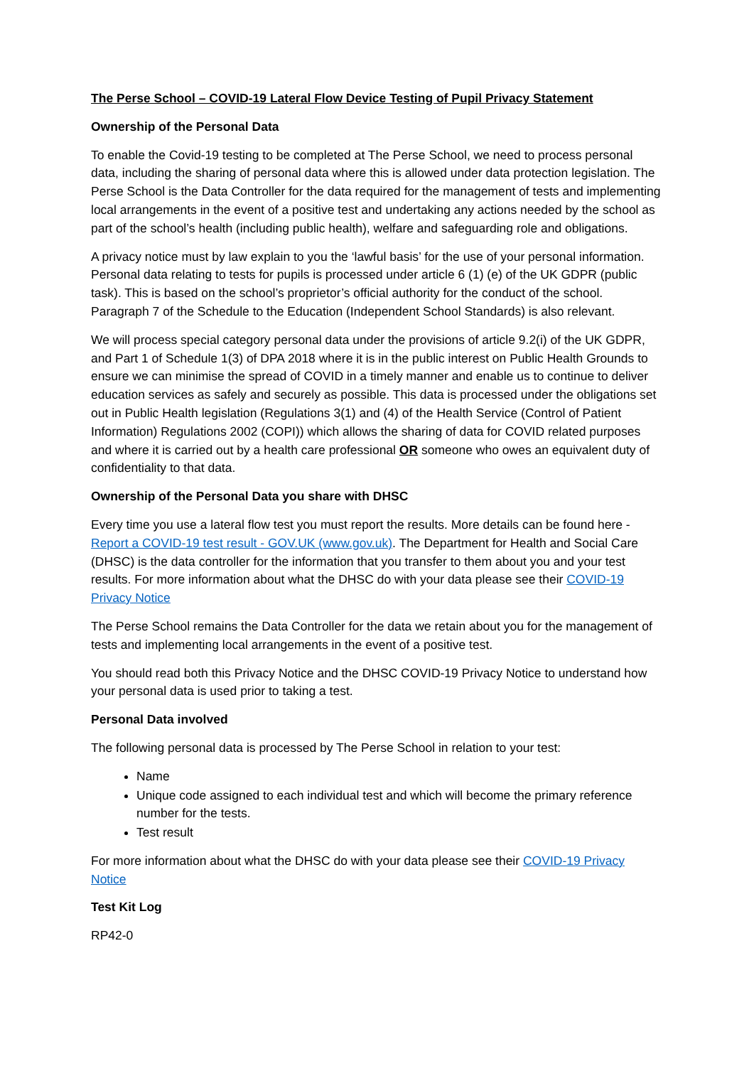The Perse School – COVID-19 Lateral Flow Device Testing of Pupil Privacy Statement
Ownership of the Personal Data
To enable the Covid-19 testing to be completed at The Perse School, we need to process personal data, including the sharing of personal data where this is allowed under data protection legislation. The Perse School is the Data Controller for the data required for the management of tests and implementing local arrangements in the event of a positive test and undertaking any actions needed by the school as part of the school’s health (including public health), welfare and safeguarding role and obligations.
A privacy notice must by law explain to you the ‘lawful basis’ for the use of your personal information. Personal data relating to tests for pupils is processed under article 6 (1) (e) of the UK GDPR (public task). This is based on the school’s proprietor’s official authority for the conduct of the school. Paragraph 7 of the Schedule to the Education (Independent School Standards) is also relevant.
We will process special category personal data under the provisions of article 9.2(i) of the UK GDPR, and Part 1 of Schedule 1(3) of DPA 2018 where it is in the public interest on Public Health Grounds to ensure we can minimise the spread of COVID in a timely manner and enable us to continue to deliver education services as safely and securely as possible. This data is processed under the obligations set out in Public Health legislation (Regulations 3(1) and (4) of the Health Service (Control of Patient Information) Regulations 2002 (COPI)) which allows the sharing of data for COVID related purposes and where it is carried out by a health care professional OR someone who owes an equivalent duty of confidentiality to that data.
Ownership of the Personal Data you share with DHSC
Every time you use a lateral flow test you must report the results. More details can be found here - Report a COVID-19 test result - GOV.UK (www.gov.uk). The Department for Health and Social Care (DHSC) is the data controller for the information that you transfer to them about you and your test results. For more information about what the DHSC do with your data please see their COVID-19 Privacy Notice
The Perse School remains the Data Controller for the data we retain about you for the management of tests and implementing local arrangements in the event of a positive test.
You should read both this Privacy Notice and the DHSC COVID-19 Privacy Notice to understand how your personal data is used prior to taking a test.
Personal Data involved
The following personal data is processed by The Perse School in relation to your test:
Name
Unique code assigned to each individual test and which will become the primary reference number for the tests.
Test result
For more information about what the DHSC do with your data please see their COVID-19 Privacy Notice
Test Kit Log
RP42-0